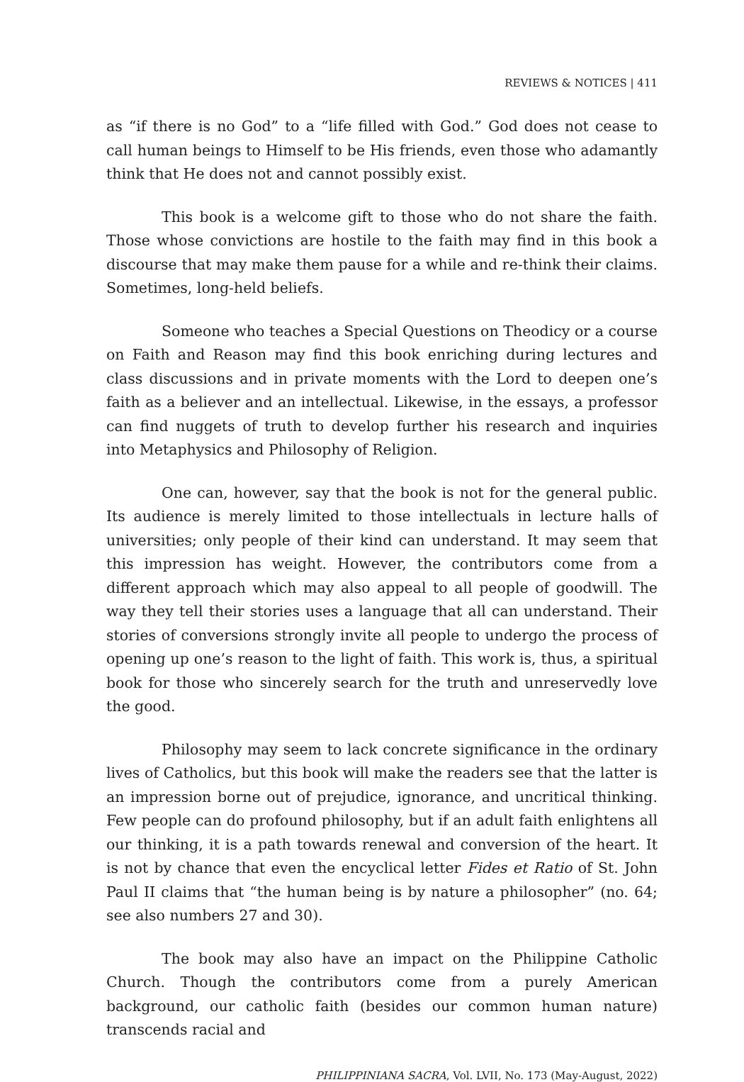REVIEWS & NOTICES | 411
as “if there is no God” to a “life filled with God.” God does not cease to call human beings to Himself to be His friends, even those who adamantly think that He does not and cannot possibly exist.
This book is a welcome gift to those who do not share the faith. Those whose convictions are hostile to the faith may find in this book a discourse that may make them pause for a while and re-think their claims. Sometimes, long-held beliefs.
Someone who teaches a Special Questions on Theodicy or a course on Faith and Reason may find this book enriching during lectures and class discussions and in private moments with the Lord to deepen one’s faith as a believer and an intellectual. Likewise, in the essays, a professor can find nuggets of truth to develop further his research and inquiries into Metaphysics and Philosophy of Religion.
One can, however, say that the book is not for the general public. Its audience is merely limited to those intellectuals in lecture halls of universities; only people of their kind can understand. It may seem that this impression has weight. However, the contributors come from a different approach which may also appeal to all people of goodwill. The way they tell their stories uses a language that all can understand. Their stories of conversions strongly invite all people to undergo the process of opening up one’s reason to the light of faith. This work is, thus, a spiritual book for those who sincerely search for the truth and unreservedly love the good.
Philosophy may seem to lack concrete significance in the ordinary lives of Catholics, but this book will make the readers see that the latter is an impression borne out of prejudice, ignorance, and uncritical thinking. Few people can do profound philosophy, but if an adult faith enlightens all our thinking, it is a path towards renewal and conversion of the heart. It is not by chance that even the encyclical letter Fides et Ratio of St. John Paul II claims that “the human being is by nature a philosopher” (no. 64; see also numbers 27 and 30).
The book may also have an impact on the Philippine Catholic Church. Though the contributors come from a purely American background, our catholic faith (besides our common human nature) transcends racial and
PHILIPPINIANA SACRA, Vol. LVII, No. 173 (May-August, 2022)